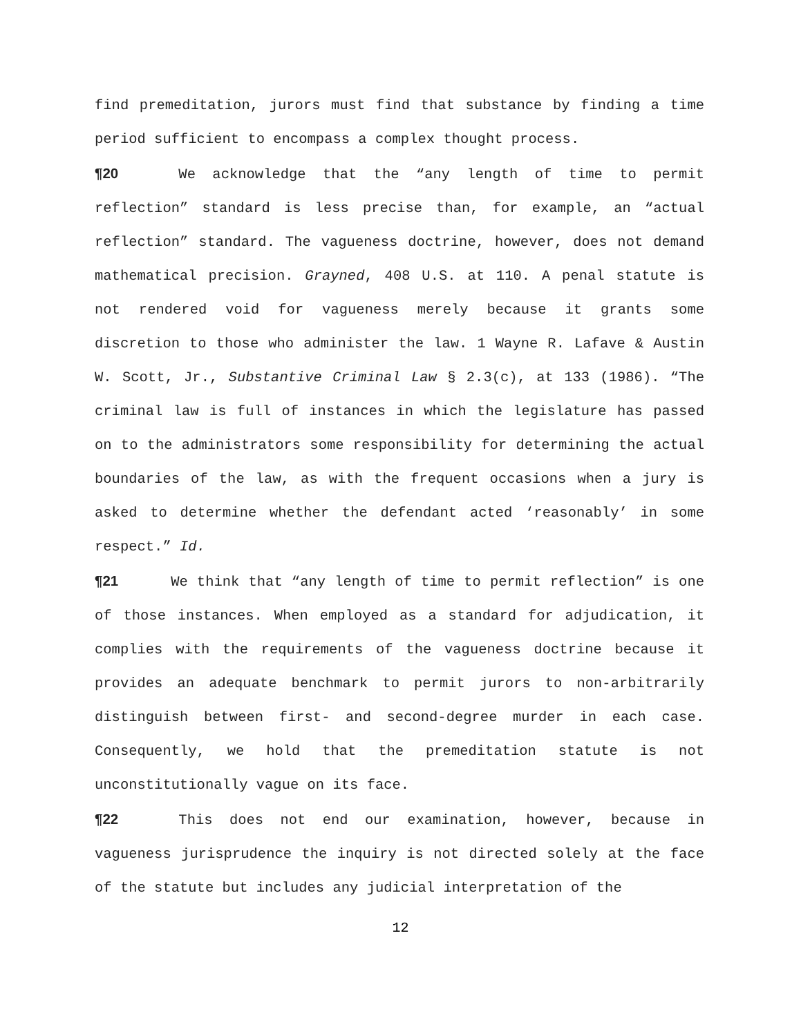find premeditation, jurors must find that substance by finding a time period sufficient to encompass a complex thought process.
¶20 We acknowledge that the “any length of time to permit reflection” standard is less precise than, for example, an “actual reflection” standard. The vagueness doctrine, however, does not demand mathematical precision. Grayned, 408 U.S. at 110. A penal statute is not rendered void for vagueness merely because it grants some discretion to those who administer the law. 1 Wayne R. Lafave & Austin W. Scott, Jr., Substantive Criminal Law § 2.3(c), at 133 (1986). “The criminal law is full of instances in which the legislature has passed on to the administrators some responsibility for determining the actual boundaries of the law, as with the frequent occasions when a jury is asked to determine whether the defendant acted ‘reasonably’ in some respect.” Id.
¶21 We think that “any length of time to permit reflection” is one of those instances. When employed as a standard for adjudication, it complies with the requirements of the vagueness doctrine because it provides an adequate benchmark to permit jurors to non-arbitrarily distinguish between first- and second-degree murder in each case. Consequently, we hold that the premeditation statute is not unconstitutionally vague on its face.
¶22 This does not end our examination, however, because in vagueness jurisprudence the inquiry is not directed solely at the face of the statute but includes any judicial interpretation of the
12